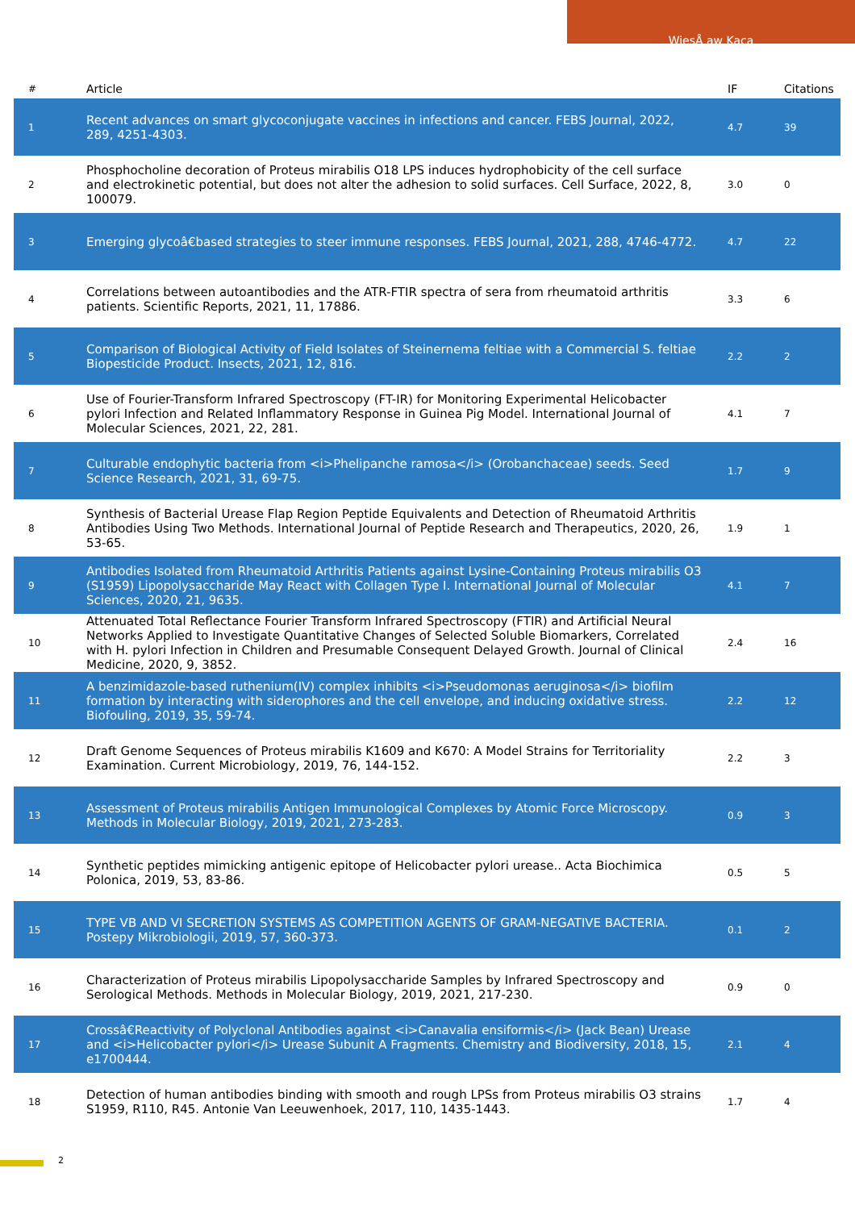WiesÅ aw Kaca
| # | Article | IF | Citations |
| --- | --- | --- | --- |
| 1 | Recent advances on smart glycoconjugate vaccines in infections and cancer. FEBS Journal, 2022, 289, 4251-4303. | 4.7 | 39 |
| 2 | Phosphocholine decoration of Proteus mirabilis O18 LPS induces hydrophobicity of the cell surface and electrokinetic potential, but does not alter the adhesion to solid surfaces. Cell Surface, 2022, 8, 100079. | 3.0 | 0 |
| 3 | Emerging glycoâ€based strategies to steer immune responses. FEBS Journal, 2021, 288, 4746-4772. | 4.7 | 22 |
| 4 | Correlations between autoantibodies and the ATR-FTIR spectra of sera from rheumatoid arthritis patients. Scientific Reports, 2021, 11, 17886. | 3.3 | 6 |
| 5 | Comparison of Biological Activity of Field Isolates of Steinernema feltiae with a Commercial S. feltiae Biopesticide Product. Insects, 2021, 12, 816. | 2.2 | 2 |
| 6 | Use of Fourier-Transform Infrared Spectroscopy (FT-IR) for Monitoring Experimental Helicobacter pylori Infection and Related Inflammatory Response in Guinea Pig Model. International Journal of Molecular Sciences, 2021, 22, 281. | 4.1 | 7 |
| 7 | Culturable endophytic bacteria from <i>Phelipanche ramosa</i> (Orobanchaceae) seeds. Seed Science Research, 2021, 31, 69-75. | 1.7 | 9 |
| 8 | Synthesis of Bacterial Urease Flap Region Peptide Equivalents and Detection of Rheumatoid Arthritis Antibodies Using Two Methods. International Journal of Peptide Research and Therapeutics, 2020, 26, 53-65. | 1.9 | 1 |
| 9 | Antibodies Isolated from Rheumatoid Arthritis Patients against Lysine-Containing Proteus mirabilis O3 (S1959) Lipopolysaccharide May React with Collagen Type I. International Journal of Molecular Sciences, 2020, 21, 9635. | 4.1 | 7 |
| 10 | Attenuated Total Reflectance Fourier Transform Infrared Spectroscopy (FTIR) and Artificial Neural Networks Applied to Investigate Quantitative Changes of Selected Soluble Biomarkers, Correlated with H. pylori Infection in Children and Presumable Consequent Delayed Growth. Journal of Clinical Medicine, 2020, 9, 3852. | 2.4 | 16 |
| 11 | A benzimidazole-based ruthenium(IV) complex inhibits <i>Pseudomonas aeruginosa</i> biofilm formation by interacting with siderophores and the cell envelope, and inducing oxidative stress. Biofouling, 2019, 35, 59-74. | 2.2 | 12 |
| 12 | Draft Genome Sequences of Proteus mirabilis K1609 and K670: A Model Strains for Territoriality Examination. Current Microbiology, 2019, 76, 144-152. | 2.2 | 3 |
| 13 | Assessment of Proteus mirabilis Antigen Immunological Complexes by Atomic Force Microscopy. Methods in Molecular Biology, 2019, 2021, 273-283. | 0.9 | 3 |
| 14 | Synthetic peptides mimicking antigenic epitope of Helicobacter pylori urease.. Acta Biochimica Polonica, 2019, 53, 83-86. | 0.5 | 5 |
| 15 | TYPE VB AND VI SECRETION SYSTEMS AS COMPETITION AGENTS OF GRAM-NEGATIVE BACTERIA. Postepy Mikrobiologii, 2019, 57, 360-373. | 0.1 | 2 |
| 16 | Characterization of Proteus mirabilis Lipopolysaccharide Samples by Infrared Spectroscopy and Serological Methods. Methods in Molecular Biology, 2019, 2021, 217-230. | 0.9 | 0 |
| 17 | Crossâ€Reactivity of Polyclonal Antibodies against <i>Canavalia ensiformis</i> (Jack Bean) Urease and <i>Helicobacter pylori</i> Urease Subunit A Fragments. Chemistry and Biodiversity, 2018, 15, e1700444. | 2.1 | 4 |
| 18 | Detection of human antibodies binding with smooth and rough LPSs from Proteus mirabilis O3 strains S1959, R110, R45. Antonie Van Leeuwenhoek, 2017, 110, 1435-1443. | 1.7 | 4 |
2